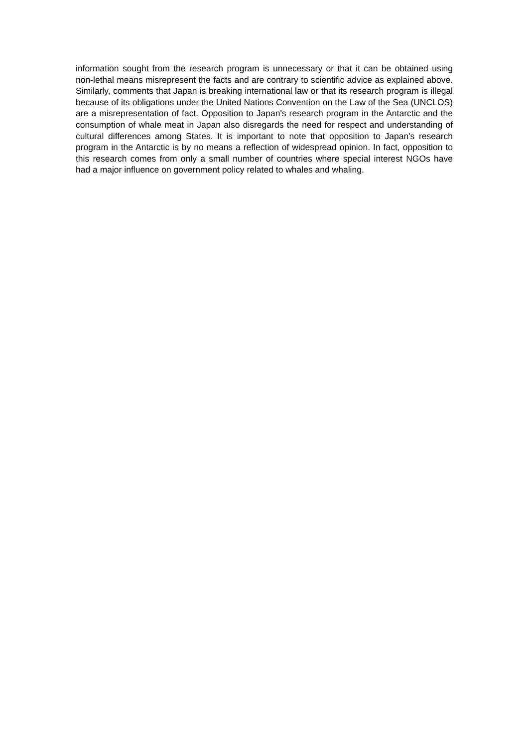information sought from the research program is unnecessary or that it can be obtained using non-lethal means misrepresent the facts and are contrary to scientific advice as explained above. Similarly, comments that Japan is breaking international law or that its research program is illegal because of its obligations under the United Nations Convention on the Law of the Sea (UNCLOS) are a misrepresentation of fact. Opposition to Japan's research program in the Antarctic and the consumption of whale meat in Japan also disregards the need for respect and understanding of cultural differences among States. It is important to note that opposition to Japan's research program in the Antarctic is by no means a reflection of widespread opinion. In fact, opposition to this research comes from only a small number of countries where special interest NGOs have had a major influence on government policy related to whales and whaling.